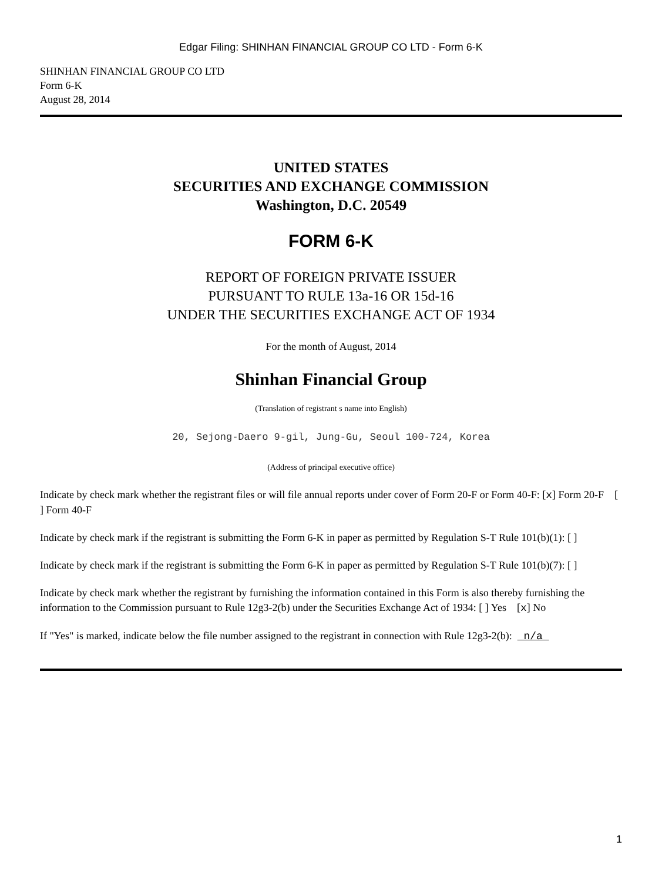Edgar Filing: SHINHAN FINANCIAL GROUP CO LTD - Form 6-K
SHINHAN FINANCIAL GROUP CO LTD
Form 6-K
August 28, 2014
UNITED STATES
SECURITIES AND EXCHANGE COMMISSION
Washington, D.C. 20549
FORM 6-K
REPORT OF FOREIGN PRIVATE ISSUER
PURSUANT TO RULE 13a-16 OR 15d-16
UNDER THE SECURITIES EXCHANGE ACT OF 1934
For the month of August, 2014
Shinhan Financial Group
(Translation of registrant s name into English)
20, Sejong-Daero 9-gil, Jung-Gu, Seoul 100-724, Korea
(Address of principal executive office)
Indicate by check mark whether the registrant files or will file annual reports under cover of Form 20-F or Form 40-F: [x] Form 20-F [ ] Form 40-F
Indicate by check mark if the registrant is submitting the Form 6-K in paper as permitted by Regulation S-T Rule 101(b)(1): [ ]
Indicate by check mark if the registrant is submitting the Form 6-K in paper as permitted by Regulation S-T Rule 101(b)(7): [ ]
Indicate by check mark whether the registrant by furnishing the information contained in this Form is also thereby furnishing the information to the Commission pursuant to Rule 12g3-2(b) under the Securities Exchange Act of 1934: [ ] Yes [x] No
If "Yes" is marked, indicate below the file number assigned to the registrant in connection with Rule 12g3-2(b): n/a
1